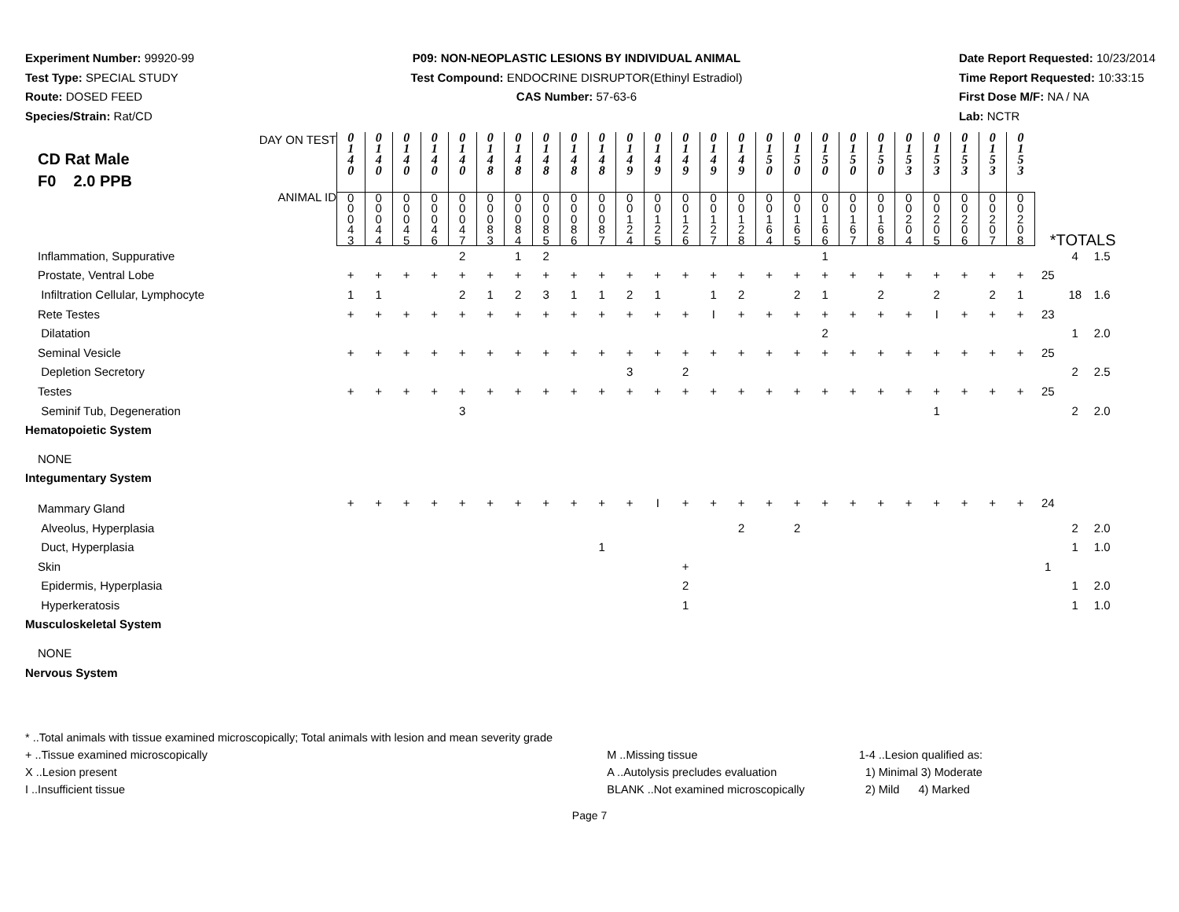Experiment Number: 99920-99
Test Type: SPECIAL STUDY
Route: DOSED FEED
Species/Strain: Rat/CD
P09: NON-NEOPLASTIC LESIONS BY INDIVIDUAL ANIMAL
Test Compound: ENDOCRINE DISRUPTOR(Ethinyl Estradiol)
CAS Number: 57-63-6
Date Report Requested: 10/23/2014
Time Report Requested: 10:33:15
First Dose M/F: NA / NA
Lab: NCTR
| DAY ON TEST CD Rat Male F0 2.0 PPB | 0 1 4 0 | 0 1 4 0 | 0 1 4 0 | 0 1 4 0 | 0 1 4 0 | 0 1 4 8 | 0 1 4 8 | 0 1 4 8 | 0 1 4 8 | 0 1 4 8 | 0 1 4 9 | 0 1 4 9 | 0 1 4 9 | 0 1 4 9 | 0 1 4 9 | 0 1 5 0 | 0 1 5 0 | 0 1 5 0 | 0 1 5 0 | 0 1 5 0 | 0 1 5 3 | 0 1 5 3 | 0 1 5 3 | 0 1 5 3 | 0 1 5 3 | | | |
| ANIMAL ID | 0 0 0 4 3 | 0 0 0 4 4 | 0 0 0 4 5 | 0 0 0 4 6 | 0 0 0 4 7 | 0 0 0 8 3 | 0 0 0 8 4 | 0 0 0 8 5 | 0 0 0 8 6 | 0 0 0 8 7 | 0 0 1 2 4 | 0 0 1 2 5 | 0 0 1 2 6 | 0 0 1 2 7 | 0 0 1 2 8 | 0 0 1 6 4 | 0 0 1 6 5 | 0 0 1 6 6 | 0 0 1 6 7 | 0 0 1 6 8 | 0 0 2 0 4 | 0 0 2 0 5 | 0 0 2 0 6 | 0 0 2 0 7 | 0 0 2 0 8 | *TOTALS | | |
| Inflammation, Suppurative | | | | | 2 | | 1 | 2 | | | | | | | | | | 1 | | | | | | | | | 4 | 1.5 |
| Prostate, Ventral Lobe | + | + | + | + | + | + | + | + | + | + | + | + | + | + | + | + | + | + | + | + | + | + | + | + | + | 25 | | |
| Infiltration Cellular, Lymphocyte | 1 | 1 | | | 2 | 1 | 2 | 3 | 1 | 1 | 2 | 1 | | 1 | 2 | | 2 | 1 | | 2 | | 2 | | 2 | 1 | | 18 | 1.6 |
| Rete Testes | + | + | + | + | + | + | + | + | + | + | + | + | + | I | + | + | + | + | + | + | + | I | + | + | + | 23 | | |
| Dilatation | | | | | | | | | | | | | | | | | | 2 | | | | | | | | | 1 | 2.0 |
| Seminal Vesicle | + | + | + | + | + | + | + | + | + | + | + | + | + | + | + | + | + | + | + | + | + | + | + | + | + | 25 | | |
| Depletion Secretory | | | | | | | | | | | 3 | | 2 | | | | | | | | | | | | | | 2 | 2.5 |
| Testes | + | + | + | + | + | + | + | + | + | + | + | + | + | + | + | + | + | + | + | + | + | + | + | + | + | 25 | | |
| Seminif Tub, Degeneration | | | | | 3 | | | | | | | | | | | | | | | | | 1 | | | | | 2 | 2.0 |
| Hematopoietic System | | | | | | | | | | | | | | | | | | | | | | | | | | | | |
| NONE | | | | | | | | | | | | | | | | | | | | | | | | | | | | |
| Integumentary System | | | | | | | | | | | | | | | | | | | | | | | | | | | | |
| Mammary Gland | + | + | + | + | + | + | + | + | + | + | + | I | + | + | + | + | + | + | + | + | + | + | + | + | + | 24 | | |
| Alveolus, Hyperplasia | | | | | | | | | | | | | | | 2 | | 2 | | | | | | | | | | 2 | 2.0 |
| Duct, Hyperplasia | | | | | | | | | | 1 | | | | | | | | | | | | | | | | | 1 | 1.0 |
| Skin | | | | | | | | | | | | | + | | | | | | | | | | | | | 1 | | |
| Epidermis, Hyperplasia | | | | | | | | | | | | | 2 | | | | | | | | | | | | | | 1 | 2.0 |
| Hyperkeratosis | | | | | | | | | | | | | 1 | | | | | | | | | | | | | | 1 | 1.0 |
| Musculoskeletal System | | | | | | | | | | | | | | | | | | | | | | | | | | | | |
| NONE | | | | | | | | | | | | | | | | | | | | | | | | | | | | |
| Nervous System | | | | | | | | | | | | | | | | | | | | | | | | | | | | |
* ..Total animals with tissue examined microscopically; Total animals with lesion and mean severity grade
+ ..Tissue examined microscopically
X ..Lesion present
I ..Insufficient tissue
M ..Missing tissue
A ..Autolysis precludes evaluation
BLANK ..Not examined microscopically
1-4 ..Lesion qualified as:
1) Minimal 3) Moderate
2) Mild 4) Marked
Page 7